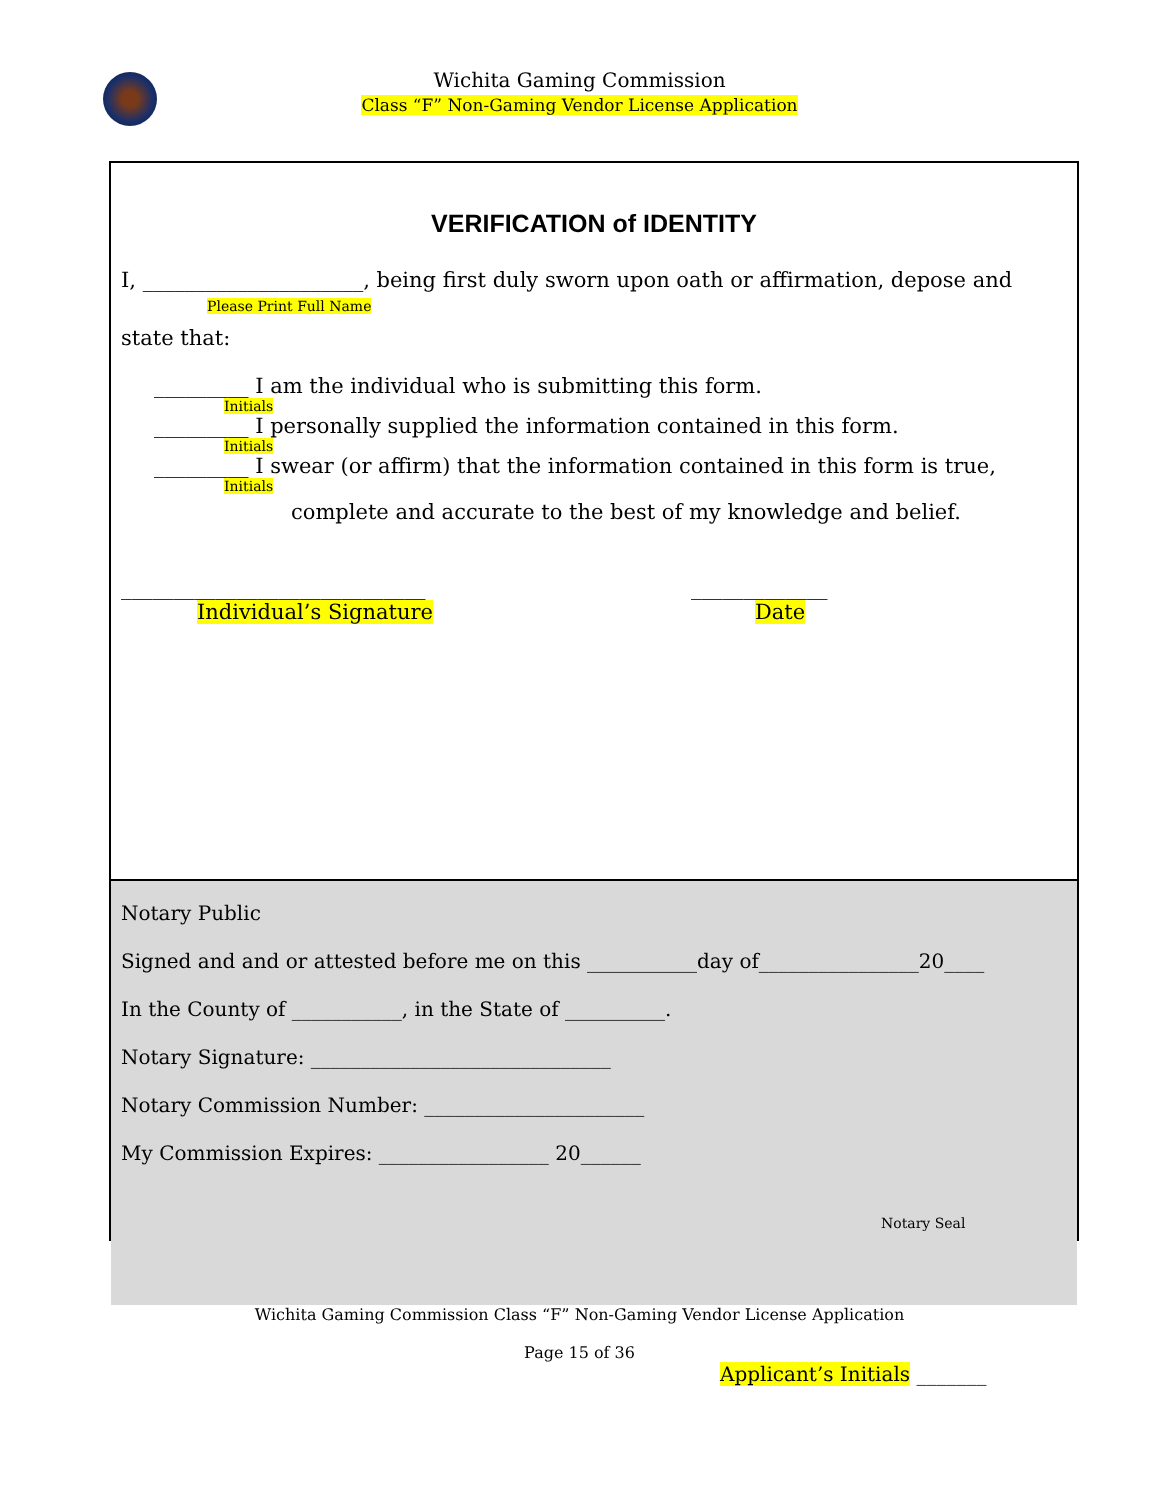Wichita Gaming Commission
Class “F” Non-Gaming Vendor License Application
VERIFICATION of IDENTITY
I, _____________________, being first duly sworn upon oath or affirmation, depose and
Please Print Full Name
state that:
_________ I am the individual who is submitting this form.
Initials
_________ I personally supplied the information contained in this form.
Initials
_________ I swear (or affirm) that the information contained in this form is true,
Initials
complete and accurate to the best of my knowledge and belief.
_____________________________
Individual’s Signature
_____________
Date
Notary Public
Signed and and or attested before me on this ___________day of________________20____
In the County of ___________, in the State of __________.
Notary Signature: ______________________________
Notary Commission Number: ______________________
My Commission Expires: _________________ 20______
Notary Seal
Wichita Gaming Commission Class “F” Non-Gaming Vendor License Application
Page 15 of 36
Applicant’s Initials _______